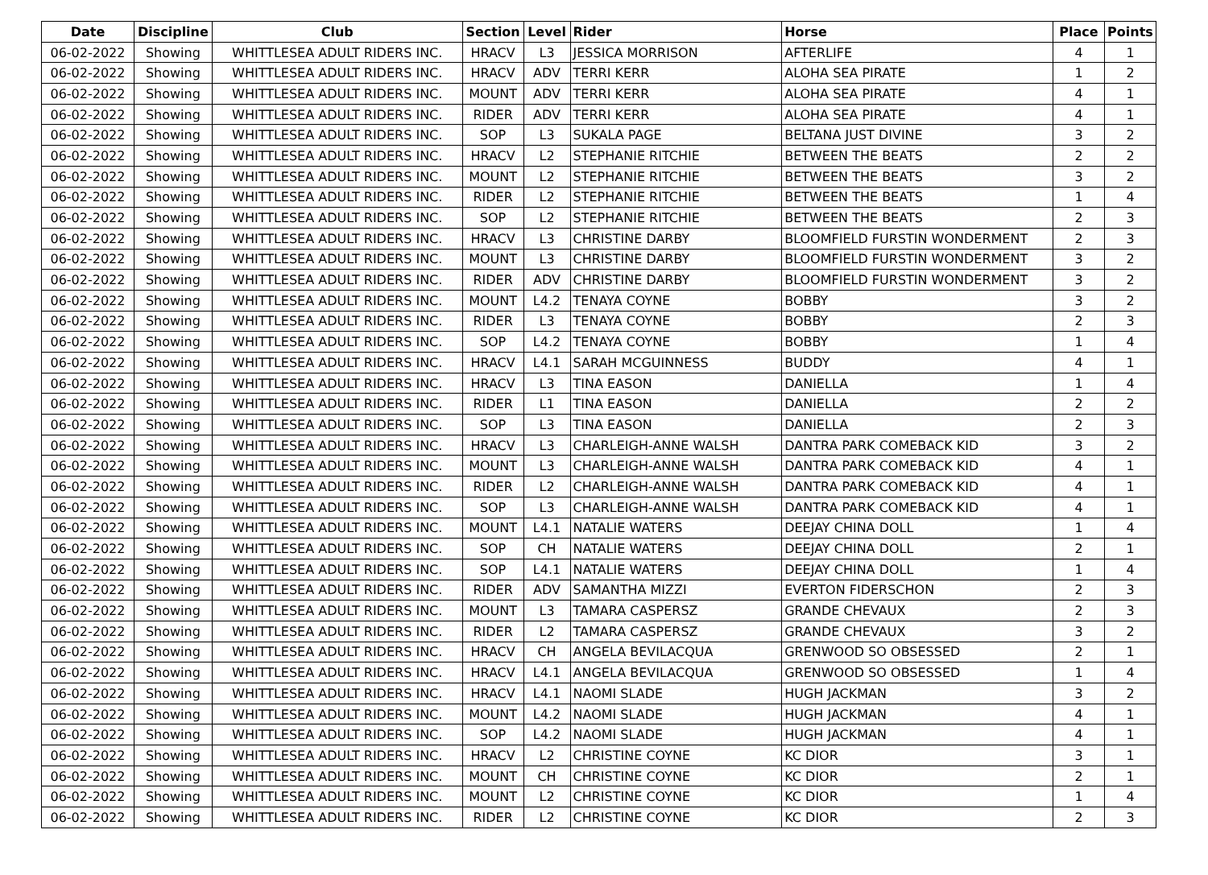| Date | Discipline | Club | Section | Level | Rider | Horse | Place | Points |
| --- | --- | --- | --- | --- | --- | --- | --- | --- |
| 06-02-2022 | Showing | WHITTLESEA ADULT RIDERS INC. | HRACV | L3 | JESSICA MORRISON | AFTERLIFE | 4 | 1 |
| 06-02-2022 | Showing | WHITTLESEA ADULT RIDERS INC. | HRACV | ADV | TERRI KERR | ALOHA SEA PIRATE | 1 | 2 |
| 06-02-2022 | Showing | WHITTLESEA ADULT RIDERS INC. | MOUNT | ADV | TERRI KERR | ALOHA SEA PIRATE | 4 | 1 |
| 06-02-2022 | Showing | WHITTLESEA ADULT RIDERS INC. | RIDER | ADV | TERRI KERR | ALOHA SEA PIRATE | 4 | 1 |
| 06-02-2022 | Showing | WHITTLESEA ADULT RIDERS INC. | SOP | L3 | SUKALA PAGE | BELTANA JUST DIVINE | 3 | 2 |
| 06-02-2022 | Showing | WHITTLESEA ADULT RIDERS INC. | HRACV | L2 | STEPHANIE RITCHIE | BETWEEN THE BEATS | 2 | 2 |
| 06-02-2022 | Showing | WHITTLESEA ADULT RIDERS INC. | MOUNT | L2 | STEPHANIE RITCHIE | BETWEEN THE BEATS | 3 | 2 |
| 06-02-2022 | Showing | WHITTLESEA ADULT RIDERS INC. | RIDER | L2 | STEPHANIE RITCHIE | BETWEEN THE BEATS | 1 | 4 |
| 06-02-2022 | Showing | WHITTLESEA ADULT RIDERS INC. | SOP | L2 | STEPHANIE RITCHIE | BETWEEN THE BEATS | 2 | 3 |
| 06-02-2022 | Showing | WHITTLESEA ADULT RIDERS INC. | HRACV | L3 | CHRISTINE DARBY | BLOOMFIELD FURSTIN WONDERMENT | 2 | 3 |
| 06-02-2022 | Showing | WHITTLESEA ADULT RIDERS INC. | MOUNT | L3 | CHRISTINE DARBY | BLOOMFIELD FURSTIN WONDERMENT | 3 | 2 |
| 06-02-2022 | Showing | WHITTLESEA ADULT RIDERS INC. | RIDER | ADV | CHRISTINE DARBY | BLOOMFIELD FURSTIN WONDERMENT | 3 | 2 |
| 06-02-2022 | Showing | WHITTLESEA ADULT RIDERS INC. | MOUNT | L4.2 | TENAYA COYNE | BOBBY | 3 | 2 |
| 06-02-2022 | Showing | WHITTLESEA ADULT RIDERS INC. | RIDER | L3 | TENAYA COYNE | BOBBY | 2 | 3 |
| 06-02-2022 | Showing | WHITTLESEA ADULT RIDERS INC. | SOP | L4.2 | TENAYA COYNE | BOBBY | 1 | 4 |
| 06-02-2022 | Showing | WHITTLESEA ADULT RIDERS INC. | HRACV | L4.1 | SARAH MCGUINNESS | BUDDY | 4 | 1 |
| 06-02-2022 | Showing | WHITTLESEA ADULT RIDERS INC. | HRACV | L3 | TINA EASON | DANIELLA | 1 | 4 |
| 06-02-2022 | Showing | WHITTLESEA ADULT RIDERS INC. | RIDER | L1 | TINA EASON | DANIELLA | 2 | 2 |
| 06-02-2022 | Showing | WHITTLESEA ADULT RIDERS INC. | SOP | L3 | TINA EASON | DANIELLA | 2 | 3 |
| 06-02-2022 | Showing | WHITTLESEA ADULT RIDERS INC. | HRACV | L3 | CHARLEIGH-ANNE WALSH | DANTRA PARK COMEBACK KID | 3 | 2 |
| 06-02-2022 | Showing | WHITTLESEA ADULT RIDERS INC. | MOUNT | L3 | CHARLEIGH-ANNE WALSH | DANTRA PARK COMEBACK KID | 4 | 1 |
| 06-02-2022 | Showing | WHITTLESEA ADULT RIDERS INC. | RIDER | L2 | CHARLEIGH-ANNE WALSH | DANTRA PARK COMEBACK KID | 4 | 1 |
| 06-02-2022 | Showing | WHITTLESEA ADULT RIDERS INC. | SOP | L3 | CHARLEIGH-ANNE WALSH | DANTRA PARK COMEBACK KID | 4 | 1 |
| 06-02-2022 | Showing | WHITTLESEA ADULT RIDERS INC. | MOUNT | L4.1 | NATALIE WATERS | DEEJAY CHINA DOLL | 1 | 4 |
| 06-02-2022 | Showing | WHITTLESEA ADULT RIDERS INC. | SOP | CH | NATALIE WATERS | DEEJAY CHINA DOLL | 2 | 1 |
| 06-02-2022 | Showing | WHITTLESEA ADULT RIDERS INC. | SOP | L4.1 | NATALIE WATERS | DEEJAY CHINA DOLL | 1 | 4 |
| 06-02-2022 | Showing | WHITTLESEA ADULT RIDERS INC. | RIDER | ADV | SAMANTHA MIZZI | EVERTON FIDERSCHON | 2 | 3 |
| 06-02-2022 | Showing | WHITTLESEA ADULT RIDERS INC. | MOUNT | L3 | TAMARA CASPERSZ | GRANDE CHEVAUX | 2 | 3 |
| 06-02-2022 | Showing | WHITTLESEA ADULT RIDERS INC. | RIDER | L2 | TAMARA CASPERSZ | GRANDE CHEVAUX | 3 | 2 |
| 06-02-2022 | Showing | WHITTLESEA ADULT RIDERS INC. | HRACV | CH | ANGELA BEVILACQUA | GRENWOOD SO OBSESSED | 2 | 1 |
| 06-02-2022 | Showing | WHITTLESEA ADULT RIDERS INC. | HRACV | L4.1 | ANGELA BEVILACQUA | GRENWOOD SO OBSESSED | 1 | 4 |
| 06-02-2022 | Showing | WHITTLESEA ADULT RIDERS INC. | HRACV | L4.1 | NAOMI SLADE | HUGH JACKMAN | 3 | 2 |
| 06-02-2022 | Showing | WHITTLESEA ADULT RIDERS INC. | MOUNT | L4.2 | NAOMI SLADE | HUGH JACKMAN | 4 | 1 |
| 06-02-2022 | Showing | WHITTLESEA ADULT RIDERS INC. | SOP | L4.2 | NAOMI SLADE | HUGH JACKMAN | 4 | 1 |
| 06-02-2022 | Showing | WHITTLESEA ADULT RIDERS INC. | HRACV | L2 | CHRISTINE COYNE | KC DIOR | 3 | 1 |
| 06-02-2022 | Showing | WHITTLESEA ADULT RIDERS INC. | MOUNT | CH | CHRISTINE COYNE | KC DIOR | 2 | 1 |
| 06-02-2022 | Showing | WHITTLESEA ADULT RIDERS INC. | MOUNT | L2 | CHRISTINE COYNE | KC DIOR | 1 | 4 |
| 06-02-2022 | Showing | WHITTLESEA ADULT RIDERS INC. | RIDER | L2 | CHRISTINE COYNE | KC DIOR | 2 | 3 |